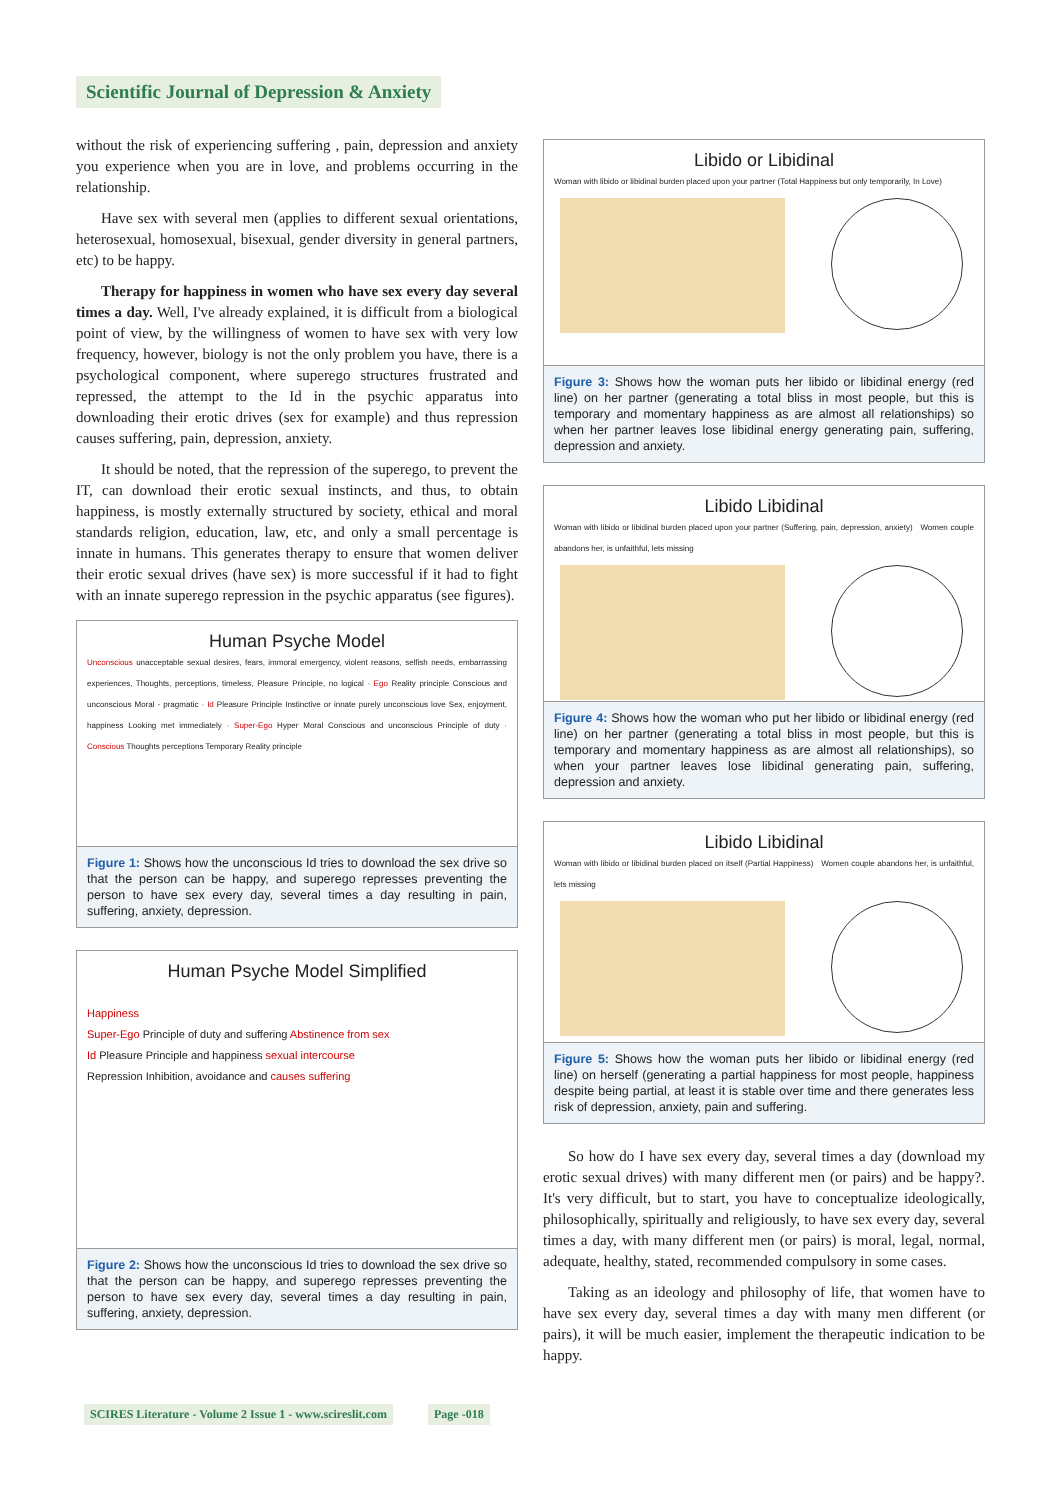Scientific Journal of Depression & Anxiety
without the risk of experiencing suffering , pain, depression and anxiety you experience when you are in love, and problems occurring in the relationship.
Have sex with several men (applies to different sexual orientations, heterosexual, homosexual, bisexual, gender diversity in general partners, etc) to be happy.
Therapy for happiness in women who have sex every day several times a day. Well, I've already explained, it is difficult from a biological point of view, by the willingness of women to have sex with very low frequency, however, biology is not the only problem you have, there is a psychological component, where superego structures frustrated and repressed, the attempt to the Id in the psychic apparatus into downloading their erotic drives (sex for example) and thus repression causes suffering, pain, depression, anxiety.
It should be noted, that the repression of the superego, to prevent the IT, can download their erotic sexual instincts, and thus, to obtain happiness, is mostly externally structured by society, ethical and moral standards religion, education, law, etc, and only a small percentage is innate in humans. This generates therapy to ensure that women deliver their erotic sexual drives (have sex) is more successful if it had to fight with an innate superego repression in the psychic apparatus (see figures).
Human Psyche Model
Unconscious unacceptable sexual desires, fears, immoral emergency, violent reasons, selfish needs, embarrassing experiences, Thoughts, perceptions, timeless, Pleasure Principle, no logical · Ego Reality principle Conscious and unconscious Moral - pragmatic · Id Pleasure Principle Instinctive or innate purely unconscious love Sex, enjoyment, happiness Looking met immediately · Super-Ego Hyper Moral Conscious and unconscious Principle of duty · Conscious Thoughts perceptions Temporary Reality principle
Figure 1: Shows how the unconscious Id tries to download the sex drive so that the person can be happy, and superego represses preventing the person to have sex every day, several times a day resulting in pain, suffering, anxiety, depression.
Human Psyche Model Simplified
Happiness
Super-Ego Principle of duty and suffering Abstinence from sex
Id Pleasure Principle and happiness sexual intercourse
Repression Inhibition, avoidance and causes suffering
Figure 2: Shows how the unconscious Id tries to download the sex drive so that the person can be happy, and superego represses preventing the person to have sex every day, several times a day resulting in pain, suffering, anxiety, depression.
Libido or Libidinal
Woman with libido or libidinal burden placed upon your partner (Total Happiness but only temporarily, In Love)
Figure 3: Shows how the woman puts her libido or libidinal energy (red line) on her partner (generating a total bliss in most people, but this is temporary and momentary happiness as are almost all relationships) so when her partner leaves lose libidinal energy generating pain, suffering, depression and anxiety.
Libido Libidinal
Woman with libido or libidinal burden placed upon your partner (Suffering, pain, depression, anxiety) Women couple abandons her, is unfaithful, lets missing
Figure 4: Shows how the woman who put her libido or libidinal energy (red line) on her partner (generating a total bliss in most people, but this is temporary and momentary happiness as are almost all relationships), so when your partner leaves lose libidinal generating pain, suffering, depression and anxiety.
Libido Libidinal
Woman with libido or libidinal burden placed on itself (Partial Happiness) Women couple abandons her, is unfaithful, lets missing
Figure 5: Shows how the woman puts her libido or libidinal energy (red line) on herself (generating a partial happiness for most people, happiness despite being partial, at least it is stable over time and there generates less risk of depression, anxiety, pain and suffering.
So how do I have sex every day, several times a day (download my erotic sexual drives) with many different men (or pairs) and be happy?. It's very difficult, but to start, you have to conceptualize ideologically, philosophically, spiritually and religiously, to have sex every day, several times a day, with many different men (or pairs) is moral, legal, normal, adequate, healthy, stated, recommended compulsory in some cases.
Taking as an ideology and philosophy of life, that women have to have sex every day, several times a day with many men different (or pairs), it will be much easier, implement the therapeutic indication to be happy.
SCIRES Literature - Volume 2 Issue 1 - www.scireslit.com
Page -018